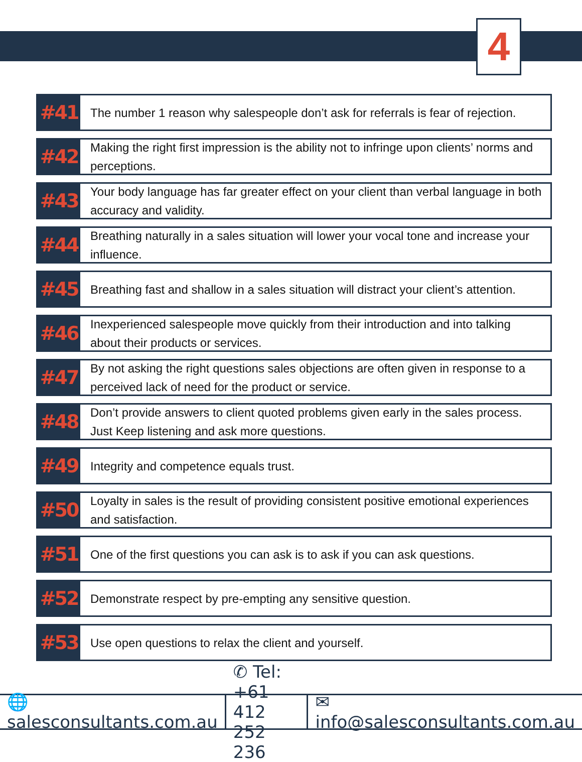4
#41
The number 1 reason why salespeople don’t ask for referrals is fear of rejection.
#42
Making the right first impression is the ability not to infringe upon clients’ norms and perceptions.
#43
Your body language has far greater effect on your client than verbal language in both accuracy and validity.
#44
Breathing naturally in a sales situation will lower your vocal tone and increase your influence.
#45
Breathing fast and shallow in a sales situation will distract your client’s attention.
#46
Inexperienced salespeople move quickly from their introduction and into talking about their products or services.
#47
By not asking the right questions sales objections are often given in response to a perceived lack of need for the product or service.
#48
Don’t provide answers to client quoted problems given early in the sales process. Just Keep listening and ask more questions.
#49
Integrity and competence equals trust.
#50
Loyalty in sales is the result of providing consistent positive emotional experiences and satisfaction.
#51
One of the first questions you can ask is to ask if you can ask questions.
#52
Demonstrate respect by pre-empting any sensitive question.
#53
Use open questions to relax the client and yourself.
🌐 salesconsultants.com.au ✆ Tel: +61 412 252 236 ✉ info@salesconsultants.com.au